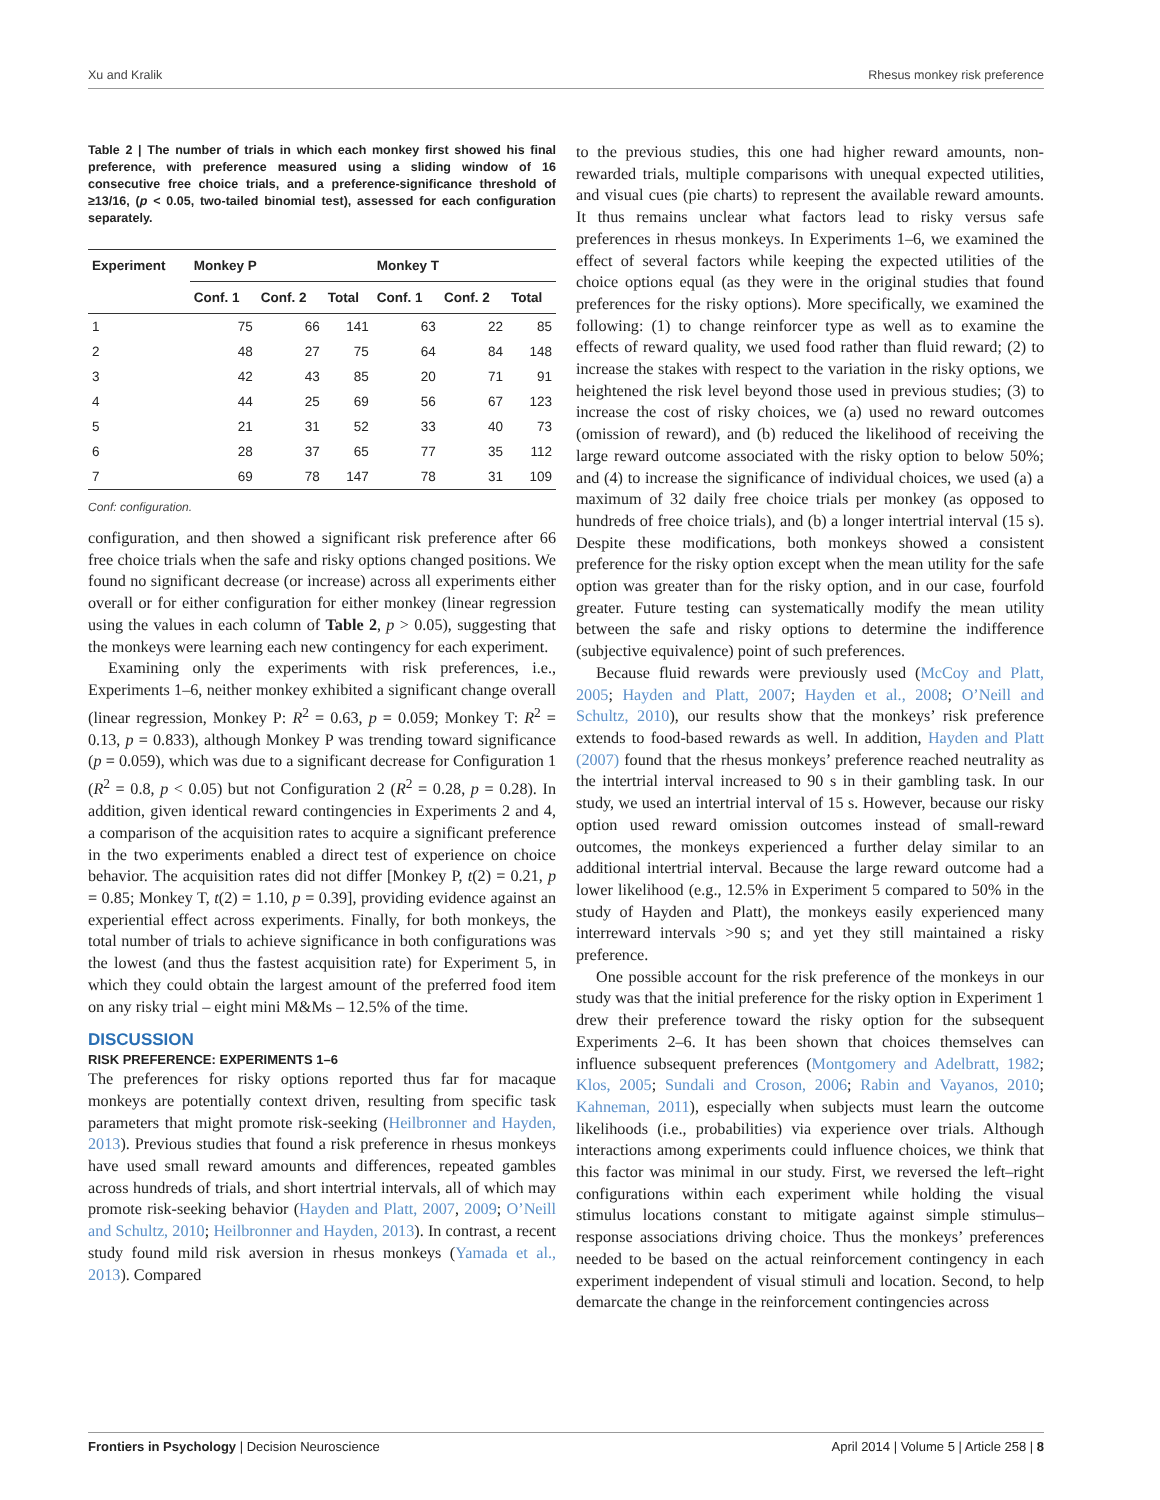Xu and Kralik Rhesus monkey risk preference
Table 2 | The number of trials in which each monkey first showed his final preference, with preference measured using a sliding window of 16 consecutive free choice trials, and a preference-significance threshold of ≥13/16, (p < 0.05, two-tailed binomial test), assessed for each configuration separately.
| Experiment | Monkey P | | | Monkey T | | |
| --- | --- | --- | --- | --- | --- | --- |
| | Conf. 1 | Conf. 2 | Total | Conf. 1 | Conf. 2 | Total |
| 1 | 75 | 66 | 141 | 63 | 22 | 85 |
| 2 | 48 | 27 | 75 | 64 | 84 | 148 |
| 3 | 42 | 43 | 85 | 20 | 71 | 91 |
| 4 | 44 | 25 | 69 | 56 | 67 | 123 |
| 5 | 21 | 31 | 52 | 33 | 40 | 73 |
| 6 | 28 | 37 | 65 | 77 | 35 | 112 |
| 7 | 69 | 78 | 147 | 78 | 31 | 109 |
Conf: configuration.
configuration, and then showed a significant risk preference after 66 free choice trials when the safe and risky options changed positions. We found no significant decrease (or increase) across all experiments either overall or for either configuration for either monkey (linear regression using the values in each column of Table 2, p > 0.05), suggesting that the monkeys were learning each new contingency for each experiment.
Examining only the experiments with risk preferences, i.e., Experiments 1–6, neither monkey exhibited a significant change overall (linear regression, Monkey P: R<sup>2</sup> = 0.63, p = 0.059; Monkey T: R<sup>2</sup> = 0.13, p = 0.833), although Monkey P was trending toward significance (p = 0.059), which was due to a significant decrease for Configuration 1 (R<sup>2</sup> = 0.8, p < 0.05) but not Configuration 2 (R<sup>2</sup> = 0.28, p = 0.28). In addition, given identical reward contingencies in Experiments 2 and 4, a comparison of the acquisition rates to acquire a significant preference in the two experiments enabled a direct test of experience on choice behavior. The acquisition rates did not differ [Monkey P, t(2) = 0.21, p = 0.85; Monkey T, t(2) = 1.10, p = 0.39], providing evidence against an experiential effect across experiments. Finally, for both monkeys, the total number of trials to achieve significance in both configurations was the lowest (and thus the fastest acquisition rate) for Experiment 5, in which they could obtain the largest amount of the preferred food item on any risky trial – eight mini M&Ms – 12.5% of the time.
DISCUSSION
RISK PREFERENCE: EXPERIMENTS 1–6
The preferences for risky options reported thus far for macaque monkeys are potentially context driven, resulting from specific task parameters that might promote risk-seeking (Heilbronner and Hayden, 2013). Previous studies that found a risk preference in rhesus monkeys have used small reward amounts and differences, repeated gambles across hundreds of trials, and short intertrial intervals, all of which may promote risk-seeking behavior (Hayden and Platt, 2007, 2009; O’Neill and Schultz, 2010; Heilbronner and Hayden, 2013). In contrast, a recent study found mild risk aversion in rhesus monkeys (Yamada et al., 2013). Compared
to the previous studies, this one had higher reward amounts, non-rewarded trials, multiple comparisons with unequal expected utilities, and visual cues (pie charts) to represent the available reward amounts. It thus remains unclear what factors lead to risky versus safe preferences in rhesus monkeys. In Experiments 1–6, we examined the effect of several factors while keeping the expected utilities of the choice options equal (as they were in the original studies that found preferences for the risky options). More specifically, we examined the following: (1) to change reinforcer type as well as to examine the effects of reward quality, we used food rather than fluid reward; (2) to increase the stakes with respect to the variation in the risky options, we heightened the risk level beyond those used in previous studies; (3) to increase the cost of risky choices, we (a) used no reward outcomes (omission of reward), and (b) reduced the likelihood of receiving the large reward outcome associated with the risky option to below 50%; and (4) to increase the significance of individual choices, we used (a) a maximum of 32 daily free choice trials per monkey (as opposed to hundreds of free choice trials), and (b) a longer intertrial interval (15 s). Despite these modifications, both monkeys showed a consistent preference for the risky option except when the mean utility for the safe option was greater than for the risky option, and in our case, fourfold greater. Future testing can systematically modify the mean utility between the safe and risky options to determine the indifference (subjective equivalence) point of such preferences.
Because fluid rewards were previously used (McCoy and Platt, 2005; Hayden and Platt, 2007; Hayden et al., 2008; O’Neill and Schultz, 2010), our results show that the monkeys’ risk preference extends to food-based rewards as well. In addition, Hayden and Platt (2007) found that the rhesus monkeys’ preference reached neutrality as the intertrial interval increased to 90 s in their gambling task. In our study, we used an intertrial interval of 15 s. However, because our risky option used reward omission outcomes instead of small-reward outcomes, the monkeys experienced a further delay similar to an additional intertrial interval. Because the large reward outcome had a lower likelihood (e.g., 12.5% in Experiment 5 compared to 50% in the study of Hayden and Platt), the monkeys easily experienced many interreward intervals >90 s; and yet they still maintained a risky preference.
One possible account for the risk preference of the monkeys in our study was that the initial preference for the risky option in Experiment 1 drew their preference toward the risky option for the subsequent Experiments 2–6. It has been shown that choices themselves can influence subsequent preferences (Montgomery and Adelbratt, 1982; Klos, 2005; Sundali and Croson, 2006; Rabin and Vayanos, 2010; Kahneman, 2011), especially when subjects must learn the outcome likelihoods (i.e., probabilities) via experience over trials. Although interactions among experiments could influence choices, we think that this factor was minimal in our study. First, we reversed the left–right configurations within each experiment while holding the visual stimulus locations constant to mitigate against simple stimulus–response associations driving choice. Thus the monkeys’ preferences needed to be based on the actual reinforcement contingency in each experiment independent of visual stimuli and location. Second, to help demarcate the change in the reinforcement contingencies across
Frontiers in Psychology | Decision Neuroscience April 2014 | Volume 5 | Article 258 | 8